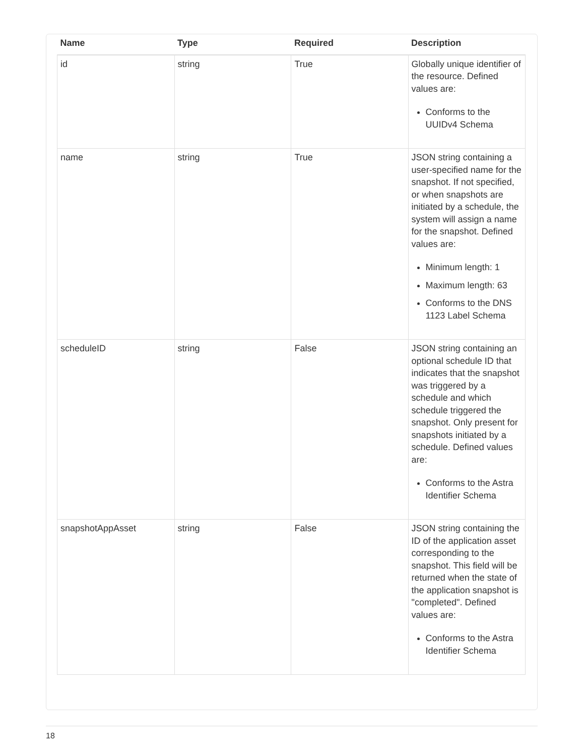| Name | Type | Required | Description |
| --- | --- | --- | --- |
| id | string | True | Globally unique identifier of the resource. Defined values are: Conforms to the UUIDv4 Schema |
| name | string | True | JSON string containing a user-specified name for the snapshot. If not specified, or when snapshots are initiated by a schedule, the system will assign a name for the snapshot. Defined values are: Minimum length: 1 Maximum length: 63 Conforms to the DNS 1123 Label Schema |
| scheduleID | string | False | JSON string containing an optional schedule ID that indicates that the snapshot was triggered by a schedule and which schedule triggered the snapshot. Only present for snapshots initiated by a schedule. Defined values are: Conforms to the Astra Identifier Schema |
| snapshotAppAsset | string | False | JSON string containing the ID of the application asset corresponding to the snapshot. This field will be returned when the state of the application snapshot is "completed". Defined values are: Conforms to the Astra Identifier Schema |
18